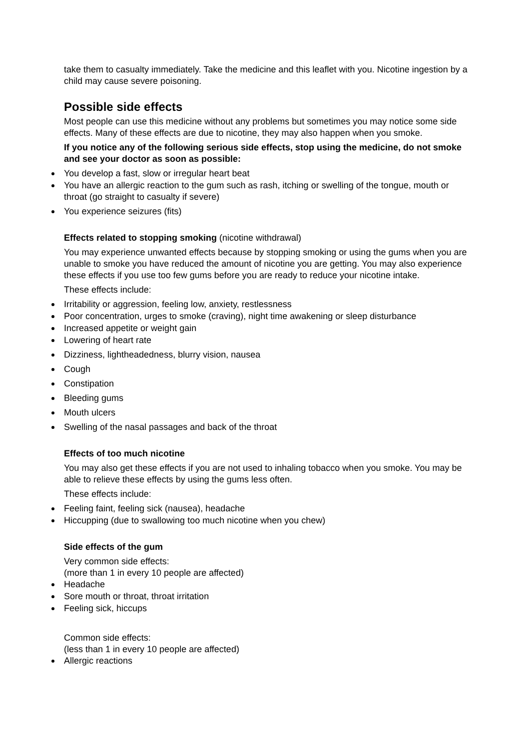take them to casualty immediately. Take the medicine and this leaflet with you. Nicotine ingestion by a child may cause severe poisoning.
Possible side effects
Most people can use this medicine without any problems but sometimes you may notice some side effects. Many of these effects are due to nicotine, they may also happen when you smoke.
If you notice any of the following serious side effects, stop using the medicine, do not smoke and see your doctor as soon as possible:
You develop a fast, slow or irregular heart beat
You have an allergic reaction to the gum such as rash, itching or swelling of the tongue, mouth or throat (go straight to casualty if severe)
You experience seizures (fits)
Effects related to stopping smoking (nicotine withdrawal)
You may experience unwanted effects because by stopping smoking or using the gums when you are unable to smoke you have reduced the amount of nicotine you are getting. You may also experience these effects if you use too few gums before you are ready to reduce your nicotine intake.
These effects include:
Irritability or aggression, feeling low, anxiety, restlessness
Poor concentration, urges to smoke (craving), night time awakening or sleep disturbance
Increased appetite or weight gain
Lowering of heart rate
Dizziness, lightheadedness, blurry vision, nausea
Cough
Constipation
Bleeding gums
Mouth ulcers
Swelling of the nasal passages and back of the throat
Effects of too much nicotine
You may also get these effects if you are not used to inhaling tobacco when you smoke. You may be able to relieve these effects by using the gums less often.
These effects include:
Feeling faint, feeling sick (nausea), headache
Hiccupping (due to swallowing too much nicotine when you chew)
Side effects of the gum
Very common side effects:
(more than 1 in every 10 people are affected)
Headache
Sore mouth or throat, throat irritation
Feeling sick, hiccups
Common side effects:
(less than 1 in every 10 people are affected)
Allergic reactions